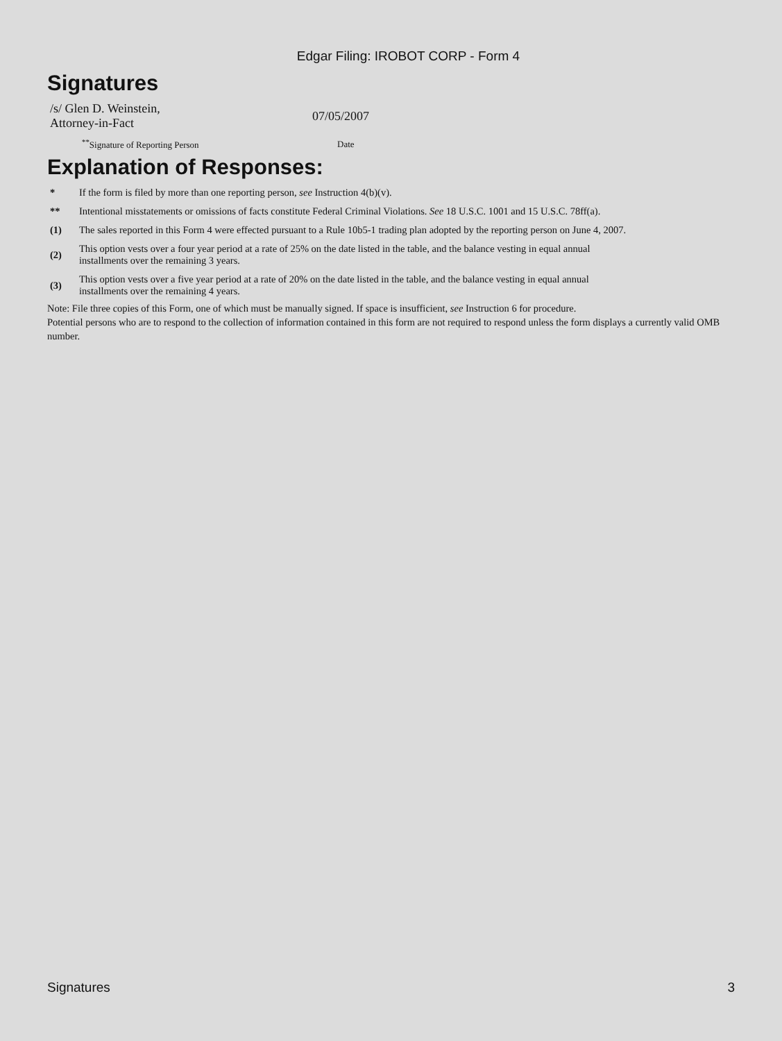Edgar Filing: IROBOT CORP - Form 4
Signatures
| /s/ Glen D. Weinstein, Attorney-in-Fact | 07/05/2007 |
| <sup>**</sup> Signature of Reporting Person | Date |
Explanation of Responses:
| * | If the form is filed by more than one reporting person, see Instruction 4(b)(v). |
| ** | Intentional misstatements or omissions of facts constitute Federal Criminal Violations. See 18 U.S.C. 1001 and 15 U.S.C. 78ff(a). |
| (1) | The sales reported in this Form 4 were effected pursuant to a Rule 10b5-1 trading plan adopted by the reporting person on June 4, 2007. |
| (2) | This option vests over a four year period at a rate of 25% on the date listed in the table, and the balance vesting in equal annual installments over the remaining 3 years. |
| (3) | This option vests over a five year period at a rate of 20% on the date listed in the table, and the balance vesting in equal annual installments over the remaining 4 years. |
Note: File three copies of this Form, one of which must be manually signed. If space is insufficient, see Instruction 6 for procedure.
Potential persons who are to respond to the collection of information contained in this form are not required to respond unless the form displays a currently valid OMB number.
Signatures 3